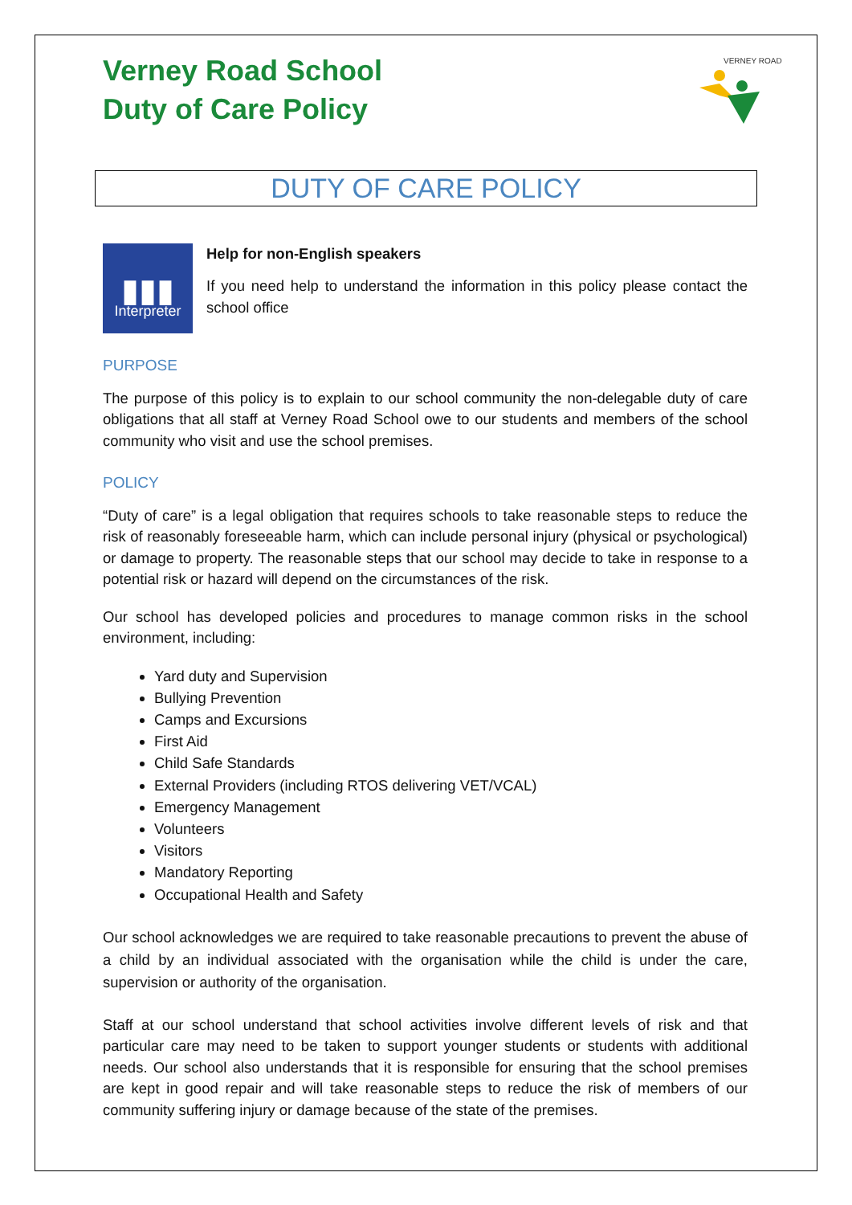Verney Road School
Duty of Care Policy
VERNEY ROAD
DUTY OF CARE POLICY
▮▮▮
Interpreter
Help for non-English speakers
If you need help to understand the information in this policy please contact the school office
PURPOSE
The purpose of this policy is to explain to our school community the non-delegable duty of care obligations that all staff at Verney Road School owe to our students and members of the school community who visit and use the school premises.
POLICY
“Duty of care” is a legal obligation that requires schools to take reasonable steps to reduce the risk of reasonably foreseeable harm, which can include personal injury (physical or psychological) or damage to property. The reasonable steps that our school may decide to take in response to a potential risk or hazard will depend on the circumstances of the risk.
Our school has developed policies and procedures to manage common risks in the school environment, including:
Yard duty and Supervision
Bullying Prevention
Camps and Excursions
First Aid
Child Safe Standards
External Providers (including RTOS delivering VET/VCAL)
Emergency Management
Volunteers
Visitors
Mandatory Reporting
Occupational Health and Safety
Our school acknowledges we are required to take reasonable precautions to prevent the abuse of a child by an individual associated with the organisation while the child is under the care, supervision or authority of the organisation.
Staff at our school understand that school activities involve different levels of risk and that particular care may need to be taken to support younger students or students with additional needs. Our school also understands that it is responsible for ensuring that the school premises are kept in good repair and will take reasonable steps to reduce the risk of members of our community suffering injury or damage because of the state of the premises.